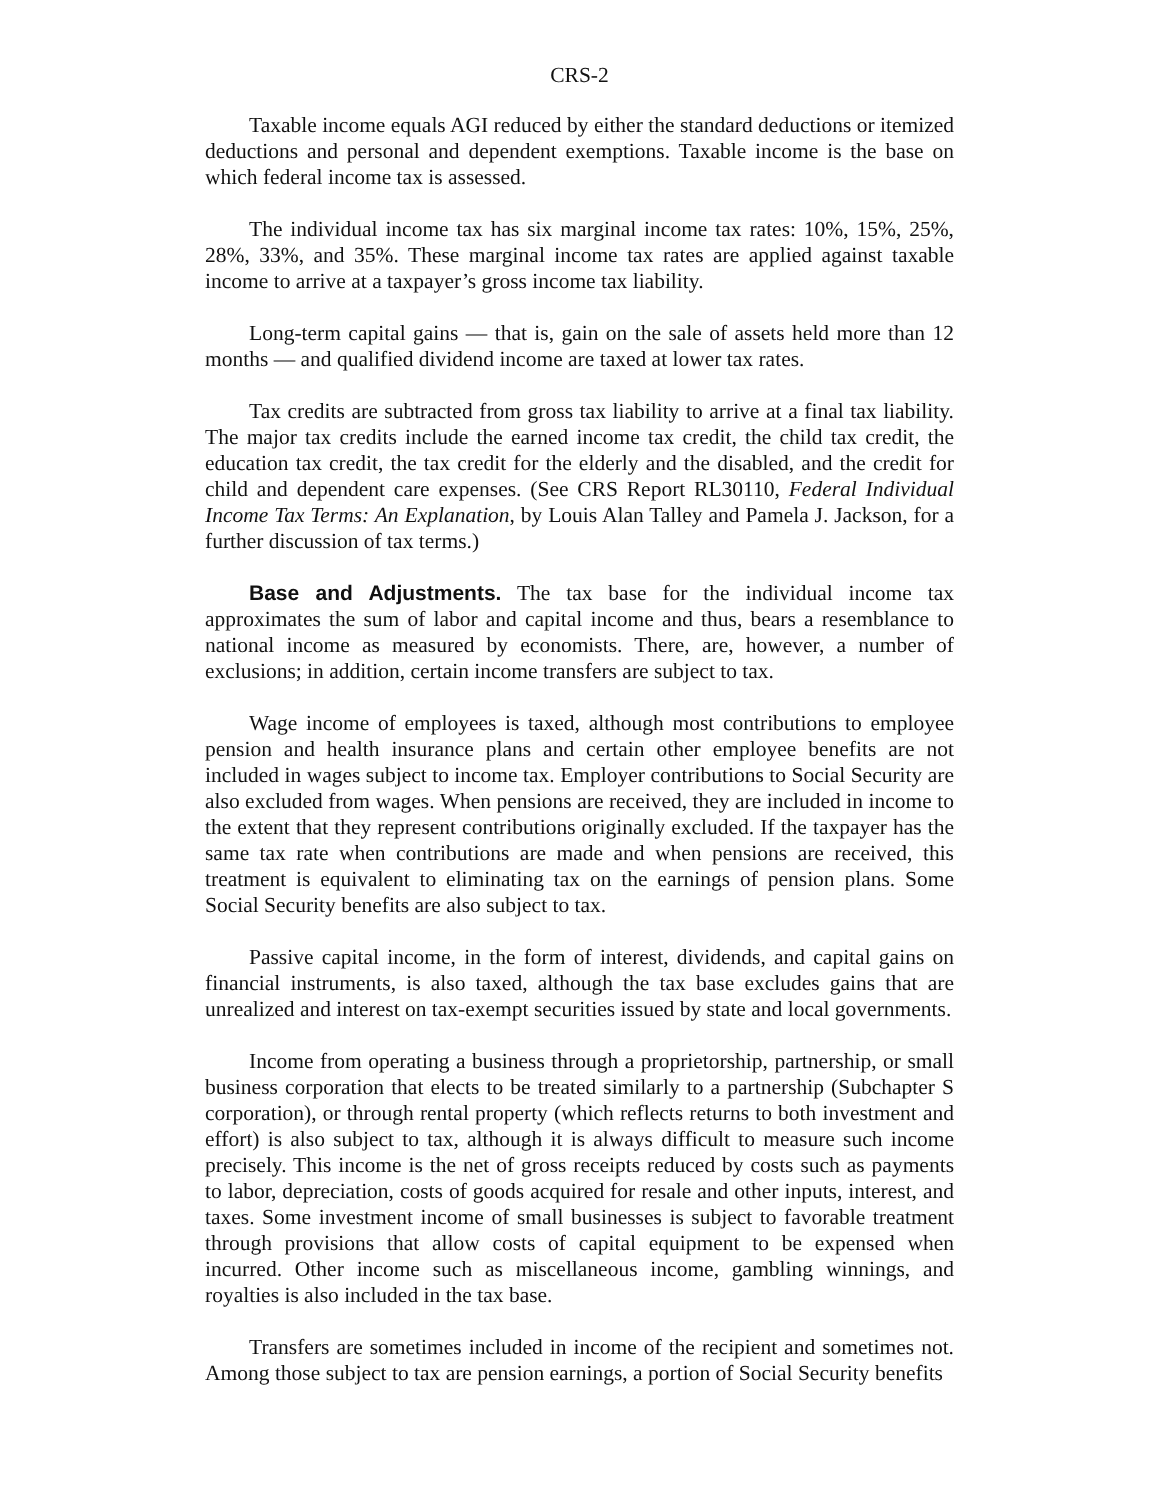CRS-2
Taxable income equals AGI reduced by either the standard deductions or itemized deductions and personal and dependent exemptions. Taxable income is the base on which federal income tax is assessed.
The individual income tax has six marginal income tax rates: 10%, 15%, 25%, 28%, 33%, and 35%. These marginal income tax rates are applied against taxable income to arrive at a taxpayer’s gross income tax liability.
Long-term capital gains — that is, gain on the sale of assets held more than 12 months — and qualified dividend income are taxed at lower tax rates.
Tax credits are subtracted from gross tax liability to arrive at a final tax liability. The major tax credits include the earned income tax credit, the child tax credit, the education tax credit, the tax credit for the elderly and the disabled, and the credit for child and dependent care expenses. (See CRS Report RL30110, Federal Individual Income Tax Terms: An Explanation, by Louis Alan Talley and Pamela J. Jackson, for a further discussion of tax terms.)
Base and Adjustments. The tax base for the individual income tax approximates the sum of labor and capital income and thus, bears a resemblance to national income as measured by economists. There, are, however, a number of exclusions; in addition, certain income transfers are subject to tax.
Wage income of employees is taxed, although most contributions to employee pension and health insurance plans and certain other employee benefits are not included in wages subject to income tax. Employer contributions to Social Security are also excluded from wages. When pensions are received, they are included in income to the extent that they represent contributions originally excluded. If the taxpayer has the same tax rate when contributions are made and when pensions are received, this treatment is equivalent to eliminating tax on the earnings of pension plans. Some Social Security benefits are also subject to tax.
Passive capital income, in the form of interest, dividends, and capital gains on financial instruments, is also taxed, although the tax base excludes gains that are unrealized and interest on tax-exempt securities issued by state and local governments.
Income from operating a business through a proprietorship, partnership, or small business corporation that elects to be treated similarly to a partnership (Subchapter S corporation), or through rental property (which reflects returns to both investment and effort) is also subject to tax, although it is always difficult to measure such income precisely. This income is the net of gross receipts reduced by costs such as payments to labor, depreciation, costs of goods acquired for resale and other inputs, interest, and taxes. Some investment income of small businesses is subject to favorable treatment through provisions that allow costs of capital equipment to be expensed when incurred. Other income such as miscellaneous income, gambling winnings, and royalties is also included in the tax base.
Transfers are sometimes included in income of the recipient and sometimes not. Among those subject to tax are pension earnings, a portion of Social Security benefits